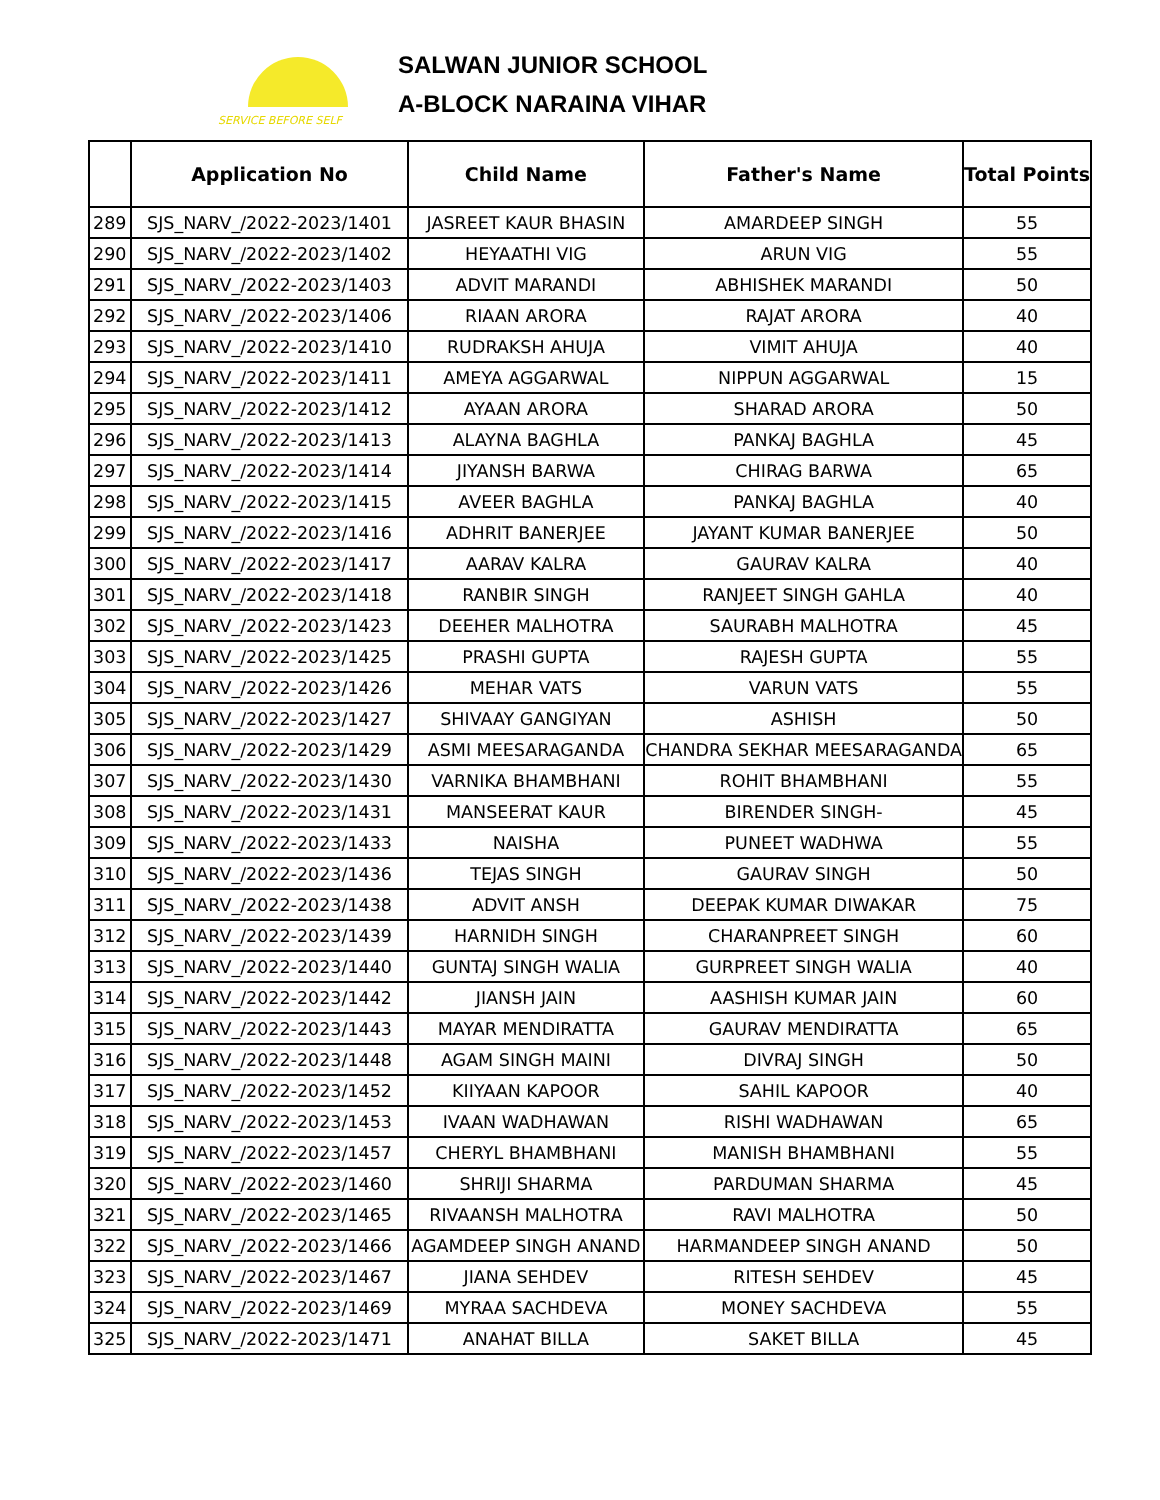SERVICE BEFORE SELF
SALWAN JUNIOR SCHOOL
A-BLOCK NARAINA VIHAR
| | Application No | Child Name | Father's Name | Total Points |
| --- | --- | --- | --- | --- |
| 289 | SJS_NARV_/2022-2023/1401 | JASREET KAUR BHASIN | AMARDEEP SINGH | 55 |
| 290 | SJS_NARV_/2022-2023/1402 | HEYAATHI VIG | ARUN VIG | 55 |
| 291 | SJS_NARV_/2022-2023/1403 | ADVIT MARANDI | ABHISHEK MARANDI | 50 |
| 292 | SJS_NARV_/2022-2023/1406 | RIAAN ARORA | RAJAT ARORA | 40 |
| 293 | SJS_NARV_/2022-2023/1410 | RUDRAKSH AHUJA | VIMIT AHUJA | 40 |
| 294 | SJS_NARV_/2022-2023/1411 | AMEYA AGGARWAL | NIPPUN AGGARWAL | 15 |
| 295 | SJS_NARV_/2022-2023/1412 | AYAAN ARORA | SHARAD ARORA | 50 |
| 296 | SJS_NARV_/2022-2023/1413 | ALAYNA BAGHLA | PANKAJ BAGHLA | 45 |
| 297 | SJS_NARV_/2022-2023/1414 | JIYANSH BARWA | CHIRAG BARWA | 65 |
| 298 | SJS_NARV_/2022-2023/1415 | AVEER BAGHLA | PANKAJ BAGHLA | 40 |
| 299 | SJS_NARV_/2022-2023/1416 | ADHRIT BANERJEE | JAYANT KUMAR BANERJEE | 50 |
| 300 | SJS_NARV_/2022-2023/1417 | AARAV KALRA | GAURAV KALRA | 40 |
| 301 | SJS_NARV_/2022-2023/1418 | RANBIR SINGH | RANJEET SINGH GAHLA | 40 |
| 302 | SJS_NARV_/2022-2023/1423 | DEEHER MALHOTRA | SAURABH MALHOTRA | 45 |
| 303 | SJS_NARV_/2022-2023/1425 | PRASHI GUPTA | RAJESH GUPTA | 55 |
| 304 | SJS_NARV_/2022-2023/1426 | MEHAR VATS | VARUN VATS | 55 |
| 305 | SJS_NARV_/2022-2023/1427 | SHIVAAY GANGIYAN | ASHISH | 50 |
| 306 | SJS_NARV_/2022-2023/1429 | ASMI MEESARAGANDA | CHANDRA SEKHAR MEESARAGANDA | 65 |
| 307 | SJS_NARV_/2022-2023/1430 | VARNIKA BHAMBHANI | ROHIT BHAMBHANI | 55 |
| 308 | SJS_NARV_/2022-2023/1431 | MANSEERAT KAUR | BIRENDER SINGH- | 45 |
| 309 | SJS_NARV_/2022-2023/1433 | NAISHA | PUNEET WADHWA | 55 |
| 310 | SJS_NARV_/2022-2023/1436 | TEJAS SINGH | GAURAV SINGH | 50 |
| 311 | SJS_NARV_/2022-2023/1438 | ADVIT ANSH | DEEPAK KUMAR DIWAKAR | 75 |
| 312 | SJS_NARV_/2022-2023/1439 | HARNIDH SINGH | CHARANPREET SINGH | 60 |
| 313 | SJS_NARV_/2022-2023/1440 | GUNTAJ SINGH WALIA | GURPREET SINGH WALIA | 40 |
| 314 | SJS_NARV_/2022-2023/1442 | JIANSH JAIN | AASHISH KUMAR JAIN | 60 |
| 315 | SJS_NARV_/2022-2023/1443 | MAYAR MENDIRATTA | GAURAV MENDIRATTA | 65 |
| 316 | SJS_NARV_/2022-2023/1448 | AGAM SINGH MAINI | DIVRAJ SINGH | 50 |
| 317 | SJS_NARV_/2022-2023/1452 | KIIYAAN KAPOOR | SAHIL KAPOOR | 40 |
| 318 | SJS_NARV_/2022-2023/1453 | IVAAN WADHAWAN | RISHI WADHAWAN | 65 |
| 319 | SJS_NARV_/2022-2023/1457 | CHERYL BHAMBHANI | MANISH BHAMBHANI | 55 |
| 320 | SJS_NARV_/2022-2023/1460 | SHRIJI SHARMA | PARDUMAN SHARMA | 45 |
| 321 | SJS_NARV_/2022-2023/1465 | RIVAANSH MALHOTRA | RAVI MALHOTRA | 50 |
| 322 | SJS_NARV_/2022-2023/1466 | AGAMDEEP SINGH ANAND | HARMANDEEP SINGH ANAND | 50 |
| 323 | SJS_NARV_/2022-2023/1467 | JIANA SEHDEV | RITESH SEHDEV | 45 |
| 324 | SJS_NARV_/2022-2023/1469 | MYRAA SACHDEVA | MONEY SACHDEVA | 55 |
| 325 | SJS_NARV_/2022-2023/1471 | ANAHAT BILLA | SAKET BILLA | 45 |